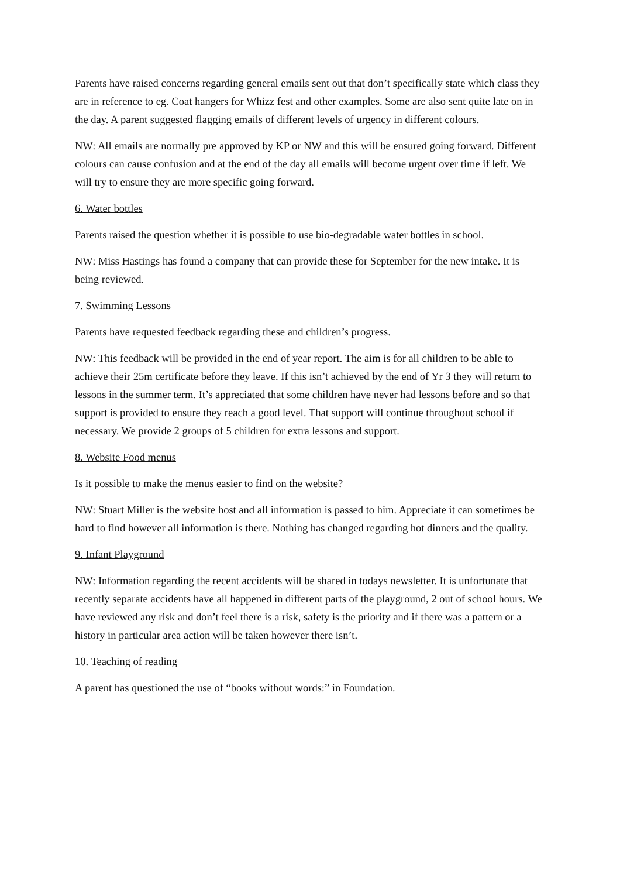Parents have raised concerns regarding general emails sent out that don’t specifically state which class they are in reference to eg. Coat hangers for Whizz fest and other examples. Some are also sent quite late on in the day. A parent suggested flagging emails of different levels of urgency in different colours.
NW: All emails are normally pre approved by KP or NW and this will be ensured going forward. Different colours can cause confusion and at the end of the day all emails will become urgent over time if left. We will try to ensure they are more specific going forward.
6. Water bottles
Parents raised the question whether it is possible to use bio-degradable water bottles in school.
NW: Miss Hastings has found a company that can provide these for September for the new intake. It is being reviewed.
7. Swimming Lessons
Parents have requested feedback regarding these and children’s progress.
NW: This feedback will be provided in the end of year report. The aim is for all children to be able to achieve their 25m certificate before they leave. If this isn’t achieved by the end of Yr 3 they will return to lessons in the summer term. It’s appreciated that some children have never had lessons before and so that support is provided to ensure they reach a good level. That support will continue throughout school if necessary. We provide 2 groups of 5 children for extra lessons and support.
8. Website Food menus
Is it possible to make the menus easier to find on the website?
NW: Stuart Miller is the website host and all information is passed to him. Appreciate it can sometimes be hard to find however all information is there. Nothing has changed regarding hot dinners and the quality.
9. Infant Playground
NW: Information regarding the recent accidents will be shared in todays newsletter. It is unfortunate that recently separate accidents have all happened in different parts of the playground, 2 out of school hours. We have reviewed any risk and don’t feel there is a risk, safety is the priority and if there was a pattern or a history in particular area action will be taken however there isn’t.
10. Teaching of reading
A parent has questioned the use of “books without words:” in Foundation.